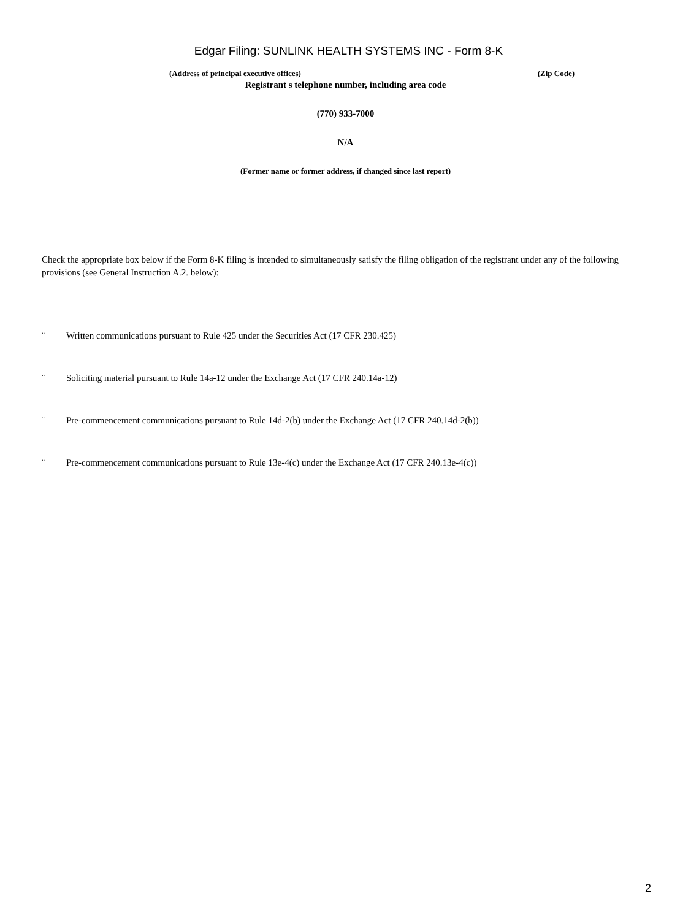Edgar Filing: SUNLINK HEALTH SYSTEMS INC - Form 8-K
(Address of principal executive offices) (Zip Code)
Registrant s telephone number, including area code
(770) 933-7000
N/A
(Former name or former address, if changed since last report)
Check the appropriate box below if the Form 8-K filing is intended to simultaneously satisfy the filing obligation of the registrant under any of the following provisions (see General Instruction A.2. below):
¨ Written communications pursuant to Rule 425 under the Securities Act (17 CFR 230.425)
¨ Soliciting material pursuant to Rule 14a-12 under the Exchange Act (17 CFR 240.14a-12)
¨ Pre-commencement communications pursuant to Rule 14d-2(b) under the Exchange Act (17 CFR 240.14d-2(b))
¨ Pre-commencement communications pursuant to Rule 13e-4(c) under the Exchange Act (17 CFR 240.13e-4(c))
2